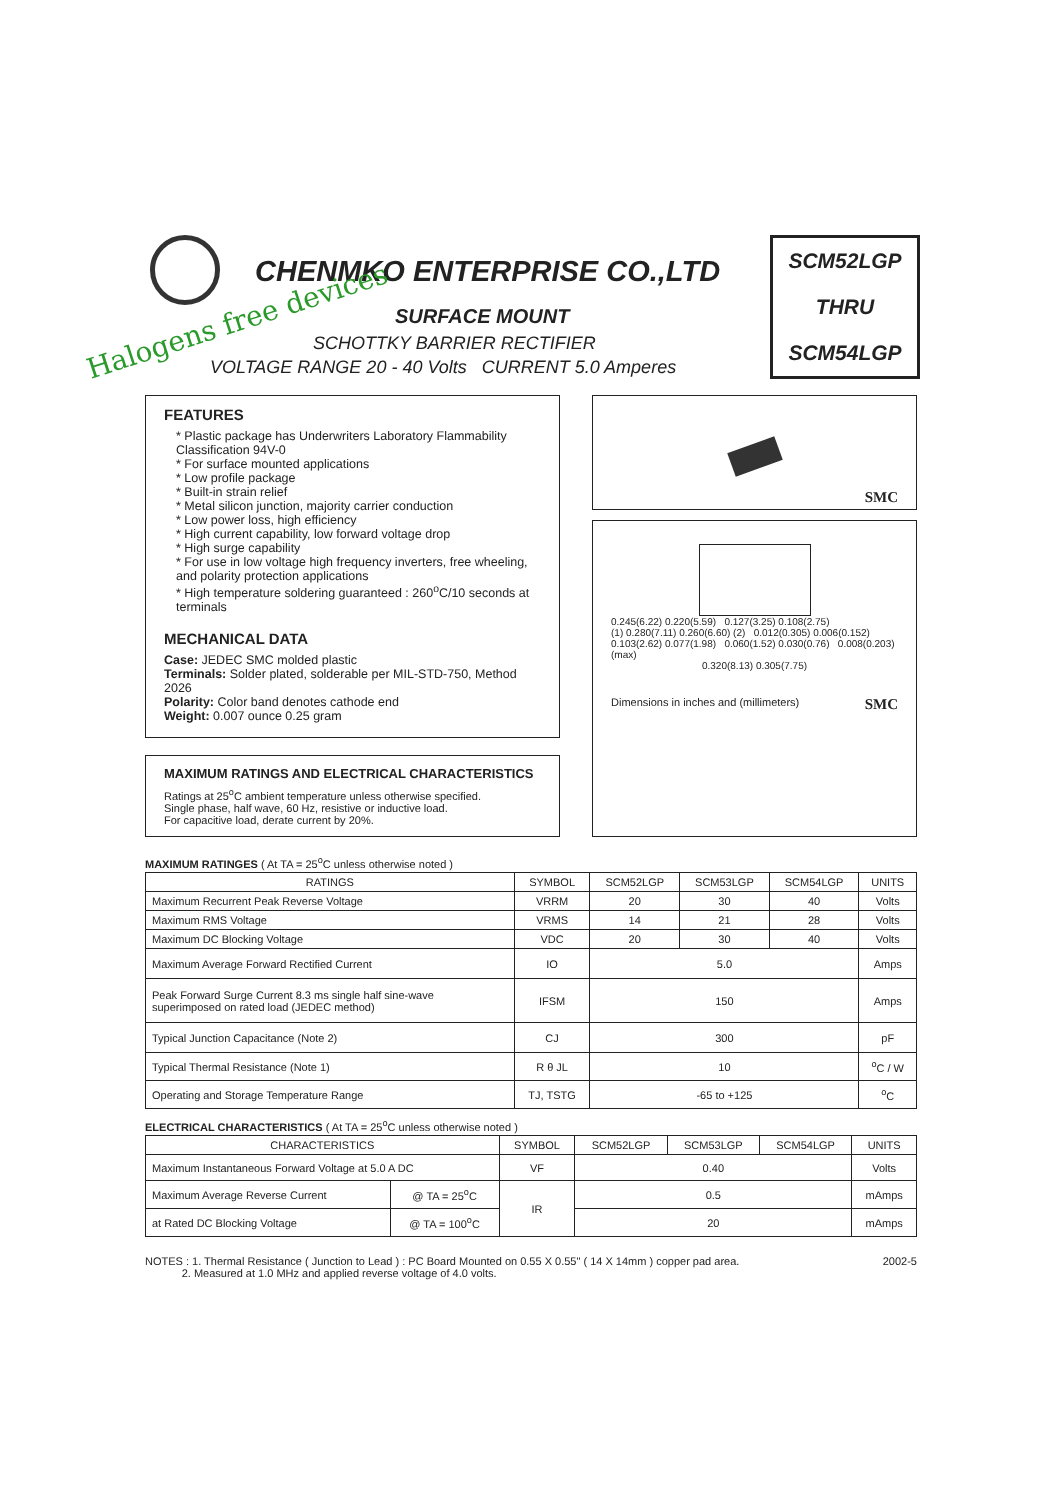CHENMKO ENTERPRISE CO.,LTD
Halogens free devices SURFACE MOUNT
SCHOTTKY BARRIER RECTIFIER
VOLTAGE RANGE 20 - 40 Volts CURRENT 5.0 Amperes
SCM52LGP
THRU
SCM54LGP
FEATURES
* Plastic package has Underwriters Laboratory Flammability Classification 94V-0
* For surface mounted applications
* Low profile package
* Built-in strain relief
* Metal silicon junction, majority carrier conduction
* Low power loss, high efficiency
* High current capability, low forward voltage drop
* High surge capability
* For use in low voltage high frequency inverters, free wheeling, and polarity protection applications
* High temperature soldering guaranteed : 260<sup>o</sup>C/10 seconds at terminals
MECHANICAL DATA
Case: JEDEC SMC molded plastic
Terminals: Solder plated, solderable per MIL-STD-750, Method 2026
Polarity: Color band denotes cathode end
Weight: 0.007 ounce 0.25 gram
MAXIMUM RATINGS AND ELECTRICAL CHARACTERISTICS
Ratings at 25<sup>o</sup>C ambient temperature unless otherwise specified.
Single phase, half wave, 60 Hz, resistive or inductive load.
For capacitive load, derate current by 20%.
SMC
0.245(6.22) 0.220(5.59) 0.127(3.25) 0.108(2.75)
(1) 0.280(7.11) 0.260(6.60) (2) 0.012(0.305) 0.006(0.152)
0.103(2.62) 0.077(1.98) 0.060(1.52) 0.030(0.76) 0.008(0.203)(max)
0.320(8.13) 0.305(7.75)
Dimensions in inches and (millimeters) SMC
MAXIMUM RATINGES ( At TA = 25<sup>o</sup>C unless otherwise noted )
| RATINGS | SYMBOL | SCM52LGP | SCM53LGP | SCM54LGP | UNITS |
| --- | --- | --- | --- | --- | --- |
| Maximum Recurrent Peak Reverse Voltage | VRRM | 20 | 30 | 40 | Volts |
| Maximum RMS Voltage | VRMS | 14 | 21 | 28 | Volts |
| Maximum DC Blocking Voltage | VDC | 20 | 30 | 40 | Volts |
| Maximum Average Forward Rectified Current | IO | 5.0 | | | Amps |
| Peak Forward Surge Current 8.3 ms single half sine-wave superimposed on rated load (JEDEC method) | IFSM | 150 | | | Amps |
| Typical Junction Capacitance (Note 2) | CJ | 300 | | | pF |
| Typical Thermal Resistance (Note 1) | R θ JL | 10 | | | <sup>o</sup> C / W |
| Operating and Storage Temperature Range | TJ, TSTG | -65 to +125 | | | <sup>o</sup> C |
ELECTRICAL CHARACTERISTICS ( At TA = 25<sup>o</sup>C unless otherwise noted )
| CHARACTERISTICS | | SYMBOL | SCM52LGP | SCM53LGP | SCM54LGP | UNITS |
| --- | --- | --- | --- | --- | --- | --- |
| Maximum Instantaneous Forward Voltage at 5.0 A DC | | VF | 0.40 | | | Volts |
| Maximum Average Reverse Current | @ TA = 25<sup>o</sup>C | IR | 0.5 | | | mAmps |
| at Rated DC Blocking Voltage | @ TA = 100<sup>o</sup>C | | 20 | | | mAmps |
NOTES : 1. Thermal Resistance ( Junction to Lead ) : PC Board Mounted on 0.55 X 0.55" ( 14 X 14mm ) copper pad area. 2002-5
2. Measured at 1.0 MHz and applied reverse voltage of 4.0 volts.